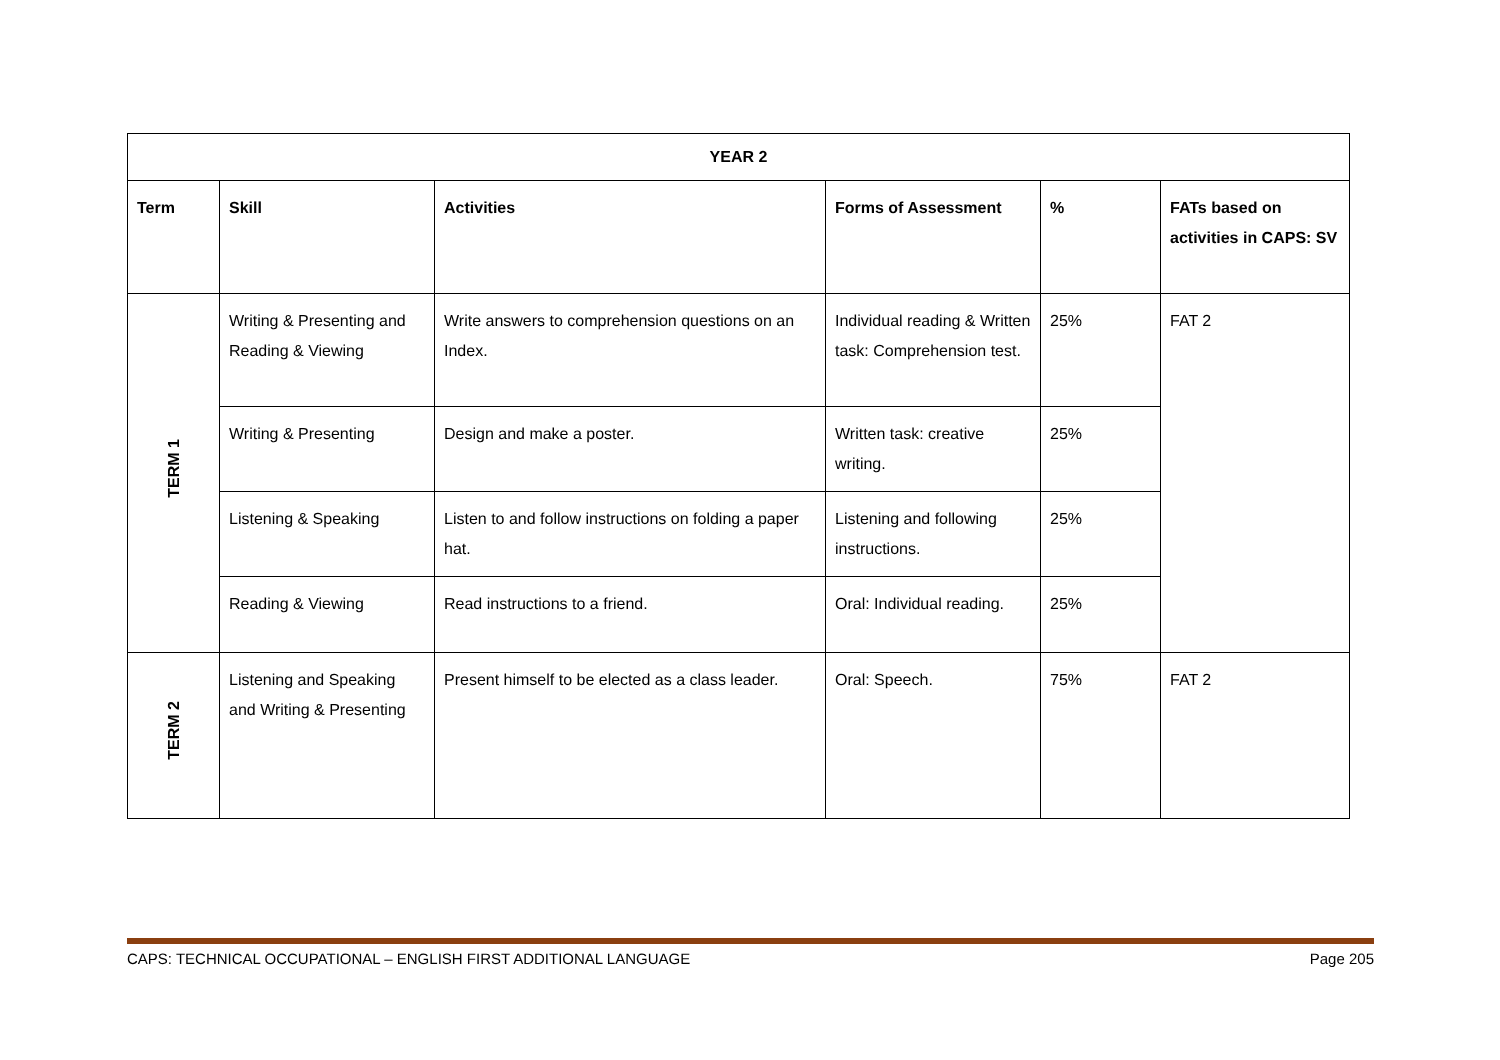| YEAR 2 | | | | | |
| --- | --- | --- | --- | --- | --- |
| Term | Skill | Activities | Forms of Assessment | % | FATs based on activities in CAPS: SV |
| TERM 1 | Writing & Presenting and Reading & Viewing | Write answers to comprehension questions on an Index. | Individual reading & Written task: Comprehension test. | 25% | FAT 2 |
| | Writing & Presenting | Design and make a poster. | Written task: creative writing. | 25% | |
| | Listening & Speaking | Listen to and follow instructions on folding a paper hat. | Listening and following instructions. | 25% | |
| | Reading & Viewing | Read instructions to a friend. | Oral: Individual reading. | 25% | |
| TERM 2 | Listening and Speaking and Writing & Presenting | Present himself to be elected as a class leader. | Oral: Speech. | 75% | FAT 2 |
CAPS: TECHNICAL OCCUPATIONAL – ENGLISH FIRST ADDITIONAL LANGUAGE Page 205